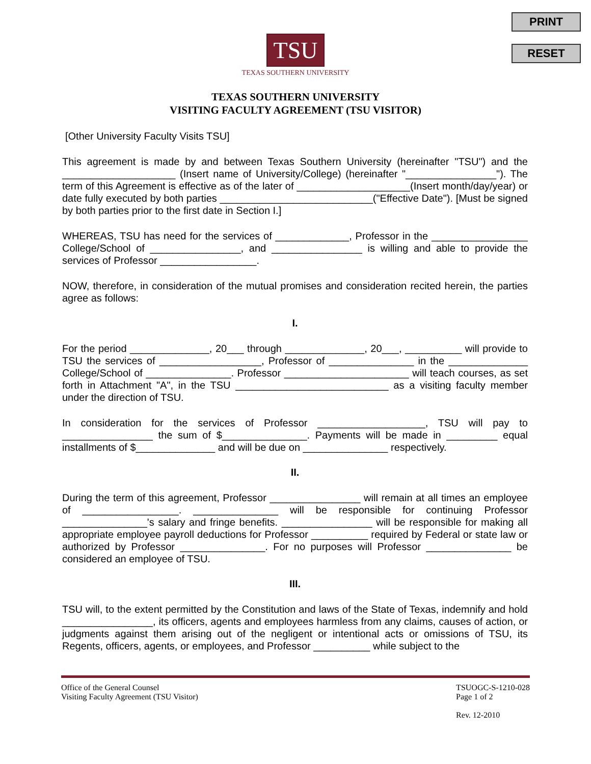PRINT
RESET
TSU
TEXAS SOUTHERN UNIVERSITY
TEXAS SOUTHERN UNIVERSITY
VISITING FACULTY AGREEMENT (TSU VISITOR)
[Other University Faculty Visits TSU]
This agreement is made by and between Texas Southern University (hereinafter "TSU") and the ____________________ (Insert name of University/College) (hereinafter "________________"). The term of this Agreement is effective as of the later of ____________________(Insert month/day/year) or date fully executed by both parties ___________________________("Effective Date"). [Must be signed by both parties prior to the first date in Section I.]
WHEREAS, TSU has need for the services of _____________, Professor in the _________________ College/School of ________________, and ________________ is willing and able to provide the services of Professor _________________.
NOW, therefore, in consideration of the mutual promises and consideration recited herein, the parties agree as follows:
I.
For the period ______________, 20___ through ______________, 20___, __________ will provide to TSU the services of __________________, Professor of _______________ in the ______________ College/School of _______________. Professor ______________________ will teach courses, as set forth in Attachment "A", in the TSU ___________________________ as a visiting faculty member under the direction of TSU.
In consideration for the services of Professor ___________________, TSU will pay to ________________ the sum of $_______________. Payments will be made in _________ equal installments of $______________ and will be due on _______________ respectively.
II.
During the term of this agreement, Professor ________________ will remain at all times an employee of _________________. _______________ will be responsible for continuing Professor _______________'s salary and fringe benefits. ________________ will be responsible for making all appropriate employee payroll deductions for Professor __________ required by Federal or state law or authorized by Professor _______________. For no purposes will Professor _______________ be considered an employee of TSU.
III.
TSU will, to the extent permitted by the Constitution and laws of the State of Texas, indemnify and hold ________________, its officers, agents and employees harmless from any claims, causes of action, or judgments against them arising out of the negligent or intentional acts or omissions of TSU, its Regents, officers, agents, or employees, and Professor __________ while subject to the
Office of the General Counsel
Visiting Faculty Agreement (TSU Visitor)
TSUOGC-S-1210-028
Page 1 of 2
Rev. 12-2010